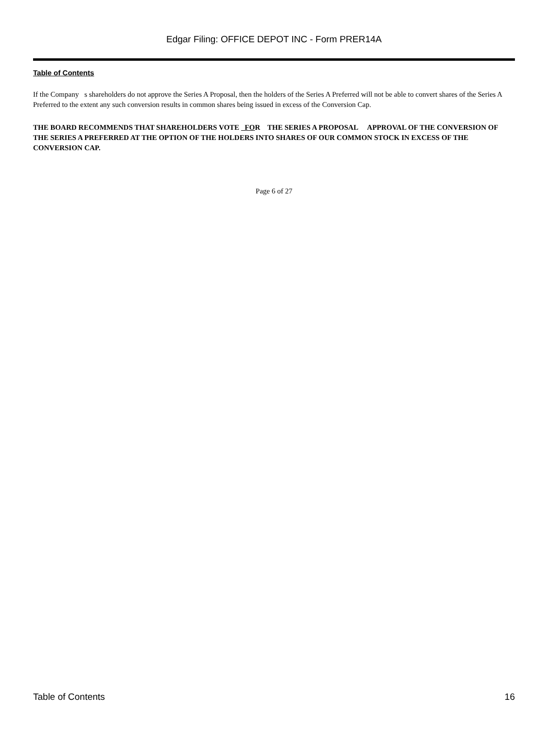Edgar Filing: OFFICE DEPOT INC - Form PRER14A
Table of Contents
If the Company s shareholders do not approve the Series A Proposal, then the holders of the Series A Preferred will not be able to convert shares of the Series A Preferred to the extent any such conversion results in common shares being issued in excess of the Conversion Cap.
THE BOARD RECOMMENDS THAT SHAREHOLDERS VOTE FOR THE SERIES A PROPOSAL APPROVAL OF THE CONVERSION OF THE SERIES A PREFERRED AT THE OPTION OF THE HOLDERS INTO SHARES OF OUR COMMON STOCK IN EXCESS OF THE CONVERSION CAP.
Page 6 of 27
Table of Contents 16